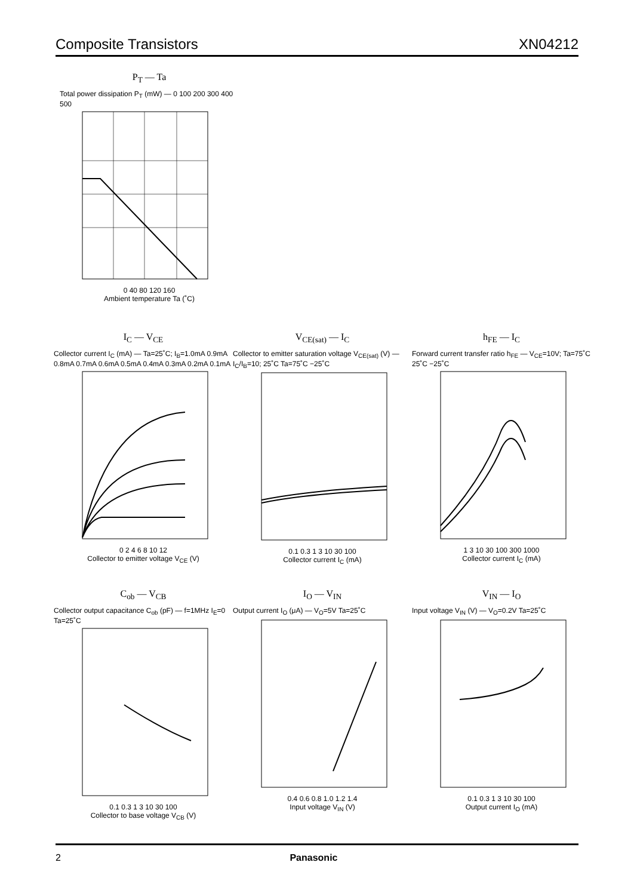Composite Transistors XN04212
P<sub>T</sub> — Ta
Total power dissipation P<sub>T</sub> (mW) — 0 100 200 300 400 500
0 40 80 120 160
Ambient temperature Ta (˚C)
I<sub>C</sub> — V<sub>CE</sub>
Collector current I<sub>C</sub> (mA) — Ta=25˚C; I<sub>B</sub>=1.0mA 0.9mA 0.8mA 0.7mA 0.6mA 0.5mA 0.4mA 0.3mA 0.2mA 0.1mA
0 2 4 6 8 10 12
Collector to emitter voltage V<sub>CE</sub> (V)
V<sub>CE(sat)</sub> — I<sub>C</sub>
Collector to emitter saturation voltage V<sub>CE(sat)</sub> (V) — I<sub>C</sub>/I<sub>B</sub>=10; 25˚C Ta=75˚C −25˚C
0.1 0.3 1 3 10 30 100
Collector current I<sub>C</sub> (mA)
h<sub>FE</sub> — I<sub>C</sub>
Forward current transfer ratio h<sub>FE</sub> — V<sub>CE</sub>=10V; Ta=75˚C 25˚C −25˚C
1 3 10 30 100 300 1000
Collector current I<sub>C</sub> (mA)
C<sub>ob</sub> — V<sub>CB</sub>
Collector output capacitance C<sub>ob</sub> (pF) — f=1MHz I<sub>E</sub>=0 Ta=25˚C
0.1 0.3 1 3 10 30 100
Collector to base voltage V<sub>CB</sub> (V)
I<sub>O</sub> — V<sub>IN</sub>
Output current I<sub>O</sub> (μA) — V<sub>O</sub>=5V Ta=25˚C
0.4 0.6 0.8 1.0 1.2 1.4
Input voltage V<sub>IN</sub> (V)
V<sub>IN</sub> — I<sub>O</sub>
Input voltage V<sub>IN</sub> (V) — V<sub>O</sub>=0.2V Ta=25˚C
0.1 0.3 1 3 10 30 100
Output current I<sub>O</sub> (mA)
2 Panasonic